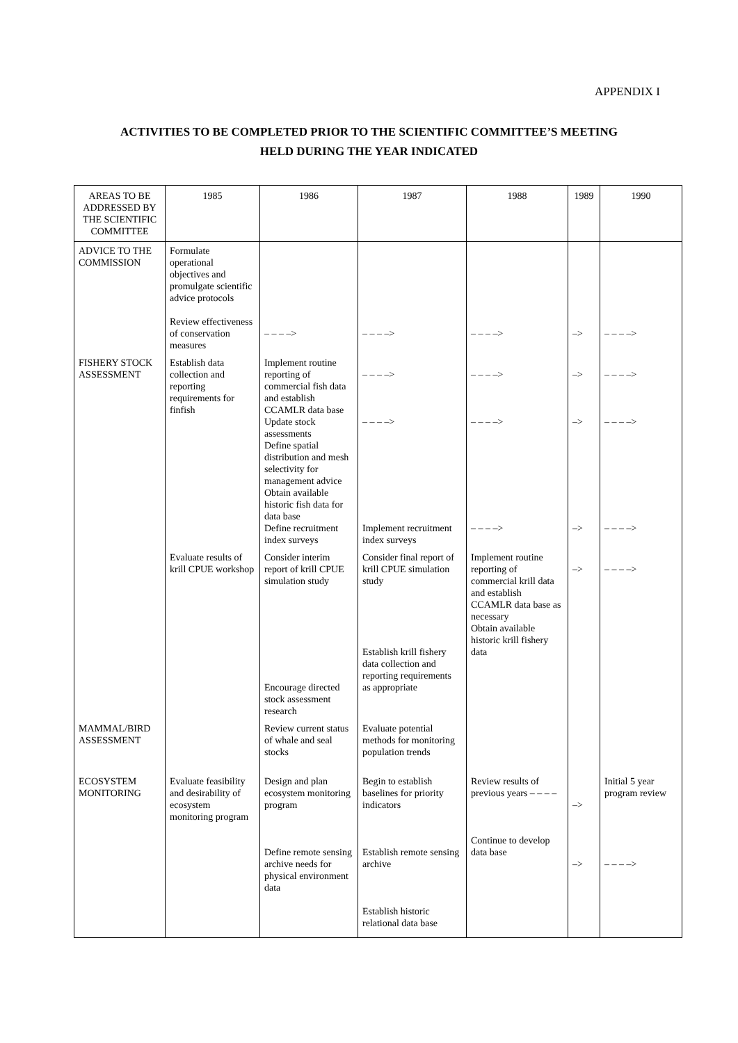APPENDIX I
ACTIVITIES TO BE COMPLETED PRIOR TO THE SCIENTIFIC COMMITTEE’S MEETING
HELD DURING THE YEAR INDICATED
| AREAS TO BE ADDRESSED BY THE SCIENTIFIC COMMITTEE | 1985 | 1986 | 1987 | 1988 | 1989 | 1990 |
| --- | --- | --- | --- | --- | --- | --- |
| ADVICE TO THE COMMISSION | Formulate operational objectives and promulgate scientific advice protocols Review effectiveness of conservation measures | – – – –> | – – – –> | – – – –> | –> | – – – –> |
| FISHERY STOCK ASSESSMENT | Establish data collection and reporting requirements for finfish | Implement routine reporting of commercial fish data and establish CCAMLR data base Update stock assessments Define spatial distribution and mesh selectivity for management advice Obtain available historic fish data for data base Define recruitment index surveys | – – – –> – – – –> Implement recruitment index surveys | – – – –> – – – –> – – – –> | –> –> –> | – – – –> – – – –> – – – –> |
| | Evaluate results of krill CPUE workshop | Consider interim report of krill CPUE simulation study Encourage directed stock assessment research | Consider final report of krill CPUE simulation study Establish krill fishery data collection and reporting requirements as appropriate | Implement routine reporting of commercial krill data and establish CCAMLR data base as necessary Obtain available historic krill fishery data | –> | – – – –> |
| MAMMAL/BIRD ASSESSMENT | | Review current status of whale and seal stocks | Evaluate potential methods for monitoring population trends | | | |
| ECOSYSTEM MONITORING | Evaluate feasibility and desirability of ecosystem monitoring program | Design and plan ecosystem monitoring program Define remote sensing archive needs for physical environment data | Begin to establish baselines for priority indicators Establish remote sensing archive Establish historic relational data base | Review results of previous years – – – – Continue to develop data base | –> –> | Initial 5 year program review – – – –> |